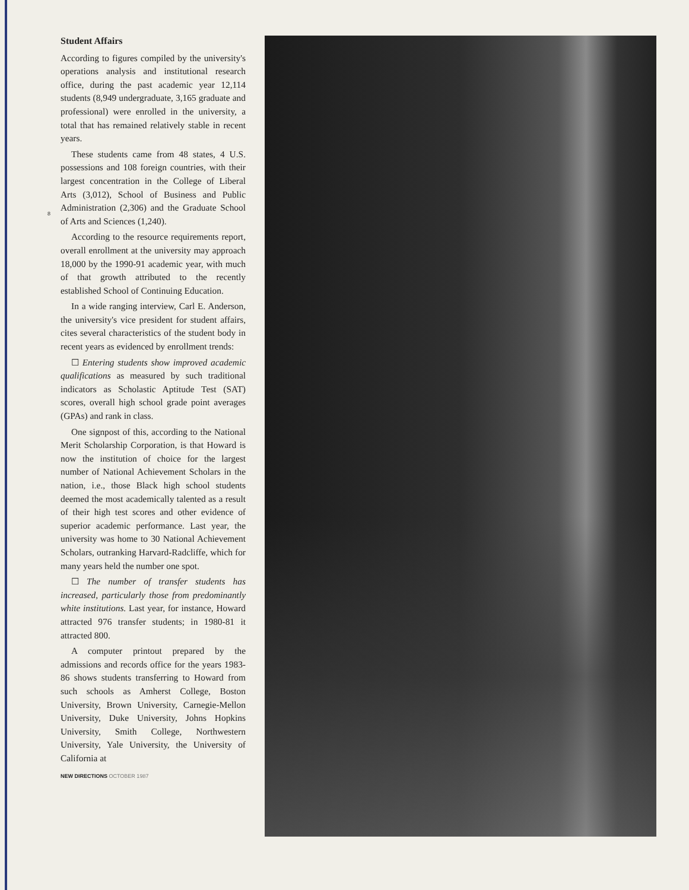8
Student Affairs
According to figures compiled by the university's operations analysis and institutional research office, during the past academic year 12,114 students (8,949 undergraduate, 3,165 graduate and professional) were enrolled in the university, a total that has remained relatively stable in recent years.
These students came from 48 states, 4 U.S. possessions and 108 foreign countries, with their largest concentration in the College of Liberal Arts (3,012), School of Business and Public Administration (2,306) and the Graduate School of Arts and Sciences (1,240).
According to the resource requirements report, overall enrollment at the university may approach 18,000 by the 1990-91 academic year, with much of that growth attributed to the recently established School of Continuing Education.
In a wide ranging interview, Carl E. Anderson, the university's vice president for student affairs, cites several characteristics of the student body in recent years as evidenced by enrollment trends:
☐ Entering students show improved academic qualifications as measured by such traditional indicators as Scholastic Aptitude Test (SAT) scores, overall high school grade point averages (GPAs) and rank in class.
One signpost of this, according to the National Merit Scholarship Corporation, is that Howard is now the institution of choice for the largest number of National Achievement Scholars in the nation, i.e., those Black high school students deemed the most academically talented as a result of their high test scores and other evidence of superior academic performance. Last year, the university was home to 30 National Achievement Scholars, outranking Harvard-Radcliffe, which for many years held the number one spot.
☐ The number of transfer students has increased, particularly those from predominantly white institutions. Last year, for instance, Howard attracted 976 transfer students; in 1980-81 it attracted 800.
A computer printout prepared by the admissions and records office for the years 1983-86 shows students transferring to Howard from such schools as Amherst College, Boston University, Brown University, Carnegie-Mellon University, Duke University, Johns Hopkins University, Smith College, Northwestern University, Yale University, the University of California at
NEW DIRECTIONS OCTOBER 1987